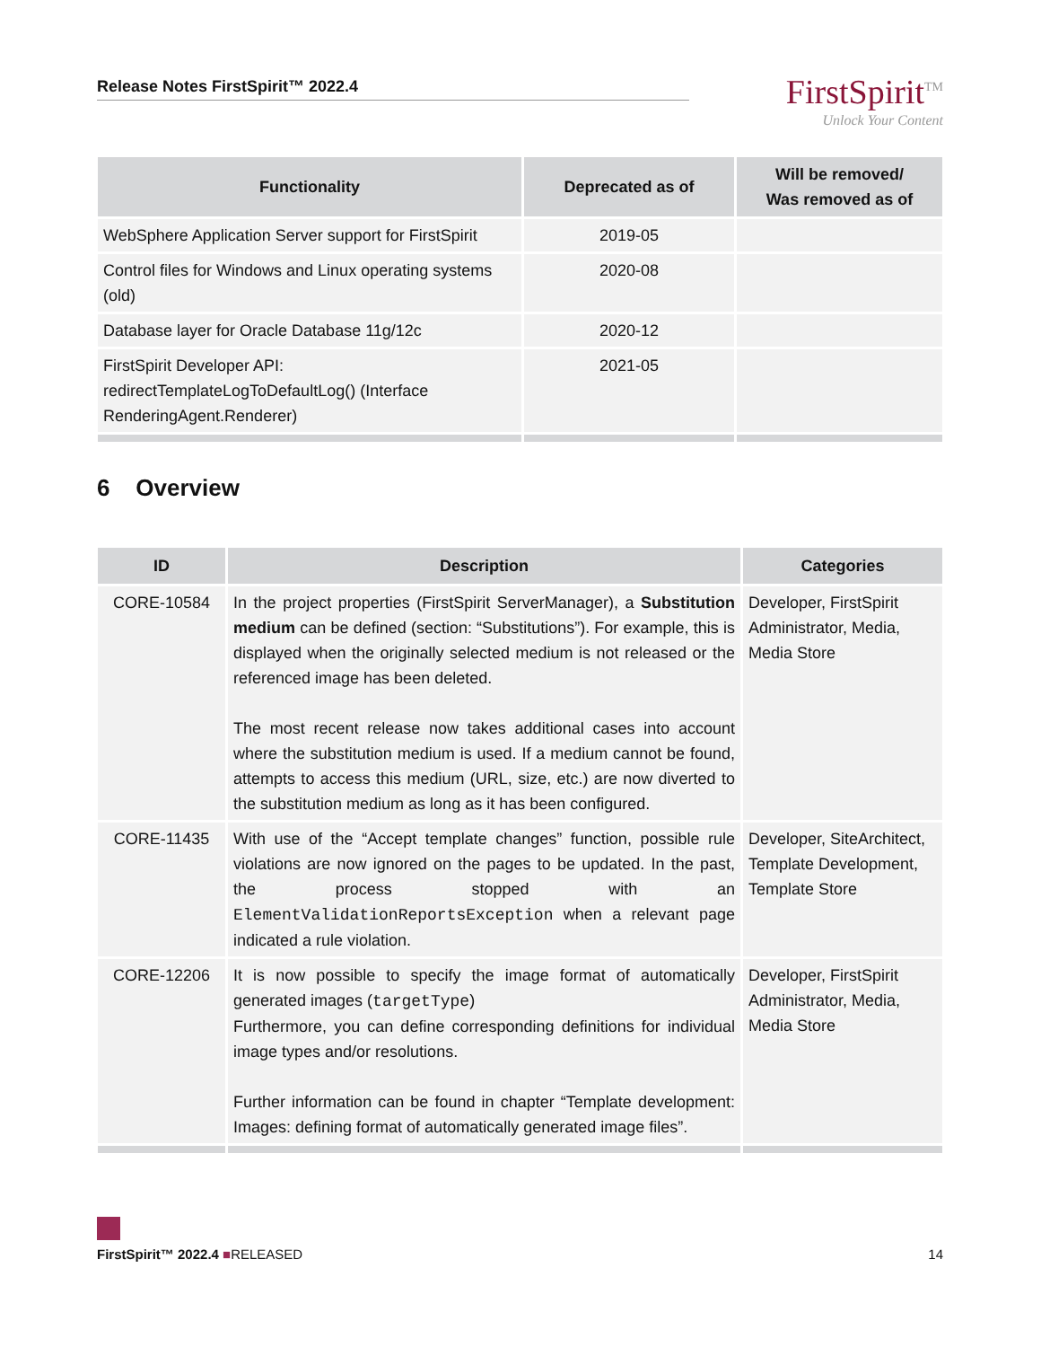Release Notes FirstSpirit™ 2022.4
FirstSpirit<sup>TM</sup>
Unlock Your Content
| Functionality | Deprecated as of | Will be removed/ Was removed as of |
| --- | --- | --- |
| WebSphere Application Server support for FirstSpirit | 2019-05 | |
| Control files for Windows and Linux operating systems (old) | 2020-08 | |
| Database layer for Oracle Database 11g/12c | 2020-12 | |
| FirstSpirit Developer API: redirectTemplateLogToDefaultLog() (Interface RenderingAgent.Renderer) | 2021-05 | |
6 Overview
| ID | Description | Categories |
| --- | --- | --- |
| CORE-10584 | In the project properties (FirstSpirit ServerManager), a Substitution medium can be defined (section: “Substitutions”). For example, this is displayed when the originally selected medium is not released or the referenced image has been deleted. The most recent release now takes additional cases into account where the substitution medium is used. If a medium cannot be found, attempts to access this medium (URL, size, etc.) are now diverted to the substitution medium as long as it has been configured. | Developer, FirstSpirit Administrator, Media, Media Store |
| CORE-11435 | With use of the “Accept template changes” function, possible rule violations are now ignored on the pages to be updated. In the past, the process stopped with an ElementValidationReportsException when a relevant page indicated a rule violation. | Developer, SiteArchitect, Template Development, Template Store |
| CORE-12206 | It is now possible to specify the image format of automatically generated images ( targetType ) Furthermore, you can define corresponding definitions for individual image types and/or resolutions. Further information can be found in chapter “Template development: Images: defining format of automatically generated image files”. | Developer, FirstSpirit Administrator, Media, Media Store |
FirstSpirit™ 2022.4 ■RELEASED 14